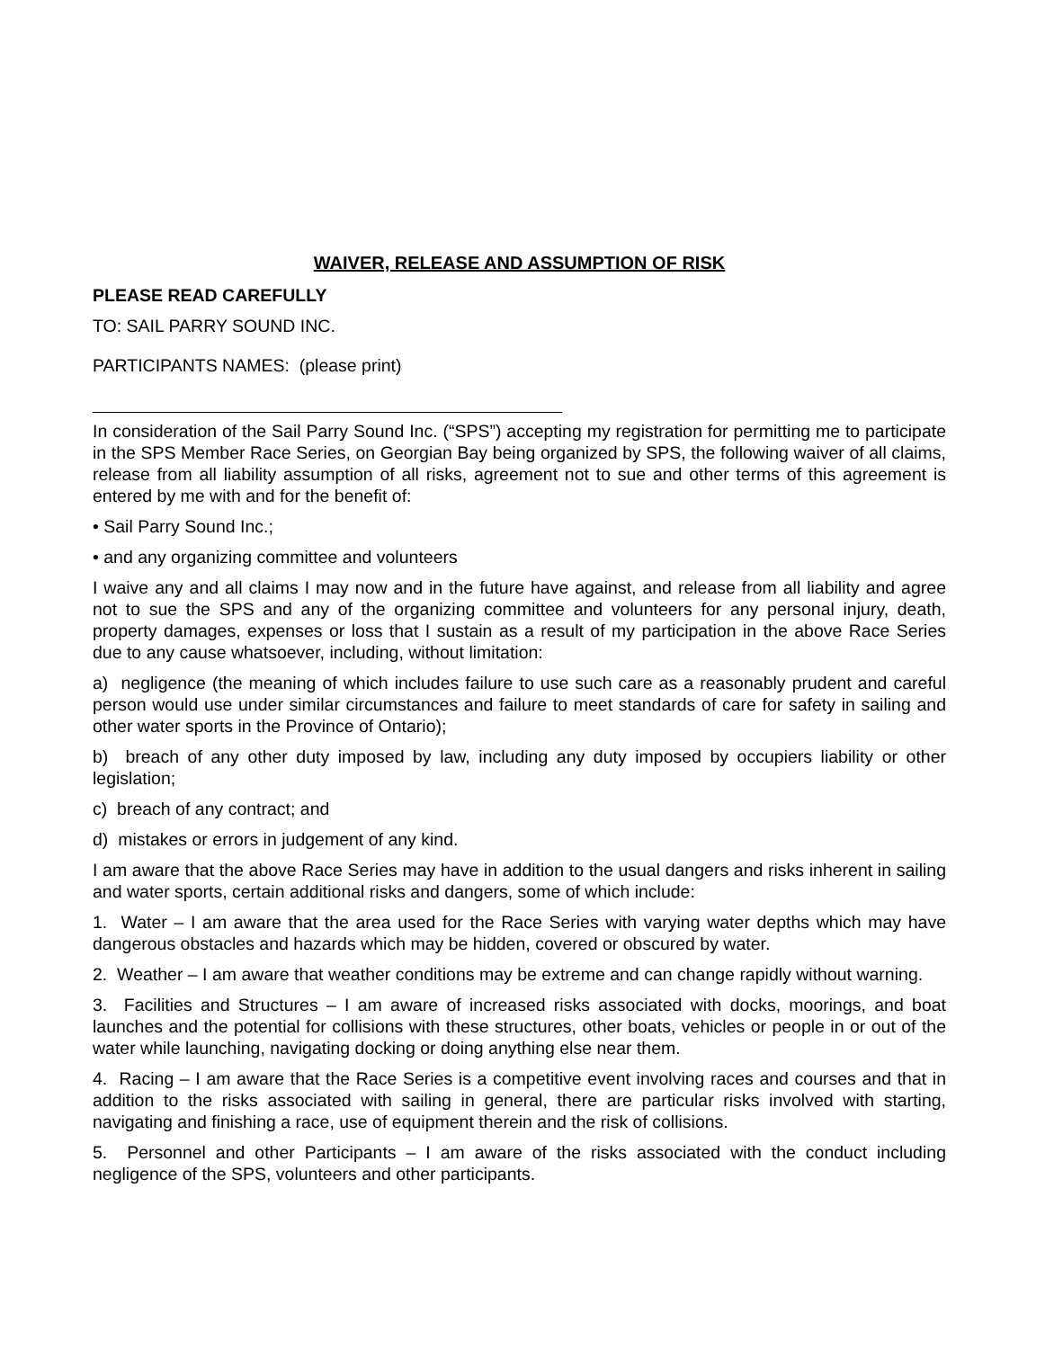WAIVER, RELEASE AND ASSUMPTION OF RISK
PLEASE READ CAREFULLY
TO: SAIL PARRY SOUND INC.
PARTICIPANTS NAMES: (please print)
In consideration of the Sail Parry Sound Inc. (“SPS”) accepting my registration for permitting me to participate in the SPS Member Race Series, on Georgian Bay being organized by SPS, the following waiver of all claims, release from all liability assumption of all risks, agreement not to sue and other terms of this agreement is entered by me with and for the benefit of:
• Sail Parry Sound Inc.;
• and any organizing committee and volunteers
I waive any and all claims I may now and in the future have against, and release from all liability and agree not to sue the SPS and any of the organizing committee and volunteers for any personal injury, death, property damages, expenses or loss that I sustain as a result of my participation in the above Race Series due to any cause whatsoever, including, without limitation:
a) negligence (the meaning of which includes failure to use such care as a reasonably prudent and careful person would use under similar circumstances and failure to meet standards of care for safety in sailing and other water sports in the Province of Ontario);
b) breach of any other duty imposed by law, including any duty imposed by occupiers liability or other legislation;
c) breach of any contract; and
d) mistakes or errors in judgement of any kind.
I am aware that the above Race Series may have in addition to the usual dangers and risks inherent in sailing and water sports, certain additional risks and dangers, some of which include:
1. Water – I am aware that the area used for the Race Series with varying water depths which may have dangerous obstacles and hazards which may be hidden, covered or obscured by water.
2. Weather – I am aware that weather conditions may be extreme and can change rapidly without warning.
3. Facilities and Structures – I am aware of increased risks associated with docks, moorings, and boat launches and the potential for collisions with these structures, other boats, vehicles or people in or out of the water while launching, navigating docking or doing anything else near them.
4. Racing – I am aware that the Race Series is a competitive event involving races and courses and that in addition to the risks associated with sailing in general, there are particular risks involved with starting, navigating and finishing a race, use of equipment therein and the risk of collisions.
5. Personnel and other Participants – I am aware of the risks associated with the conduct including negligence of the SPS, volunteers and other participants.